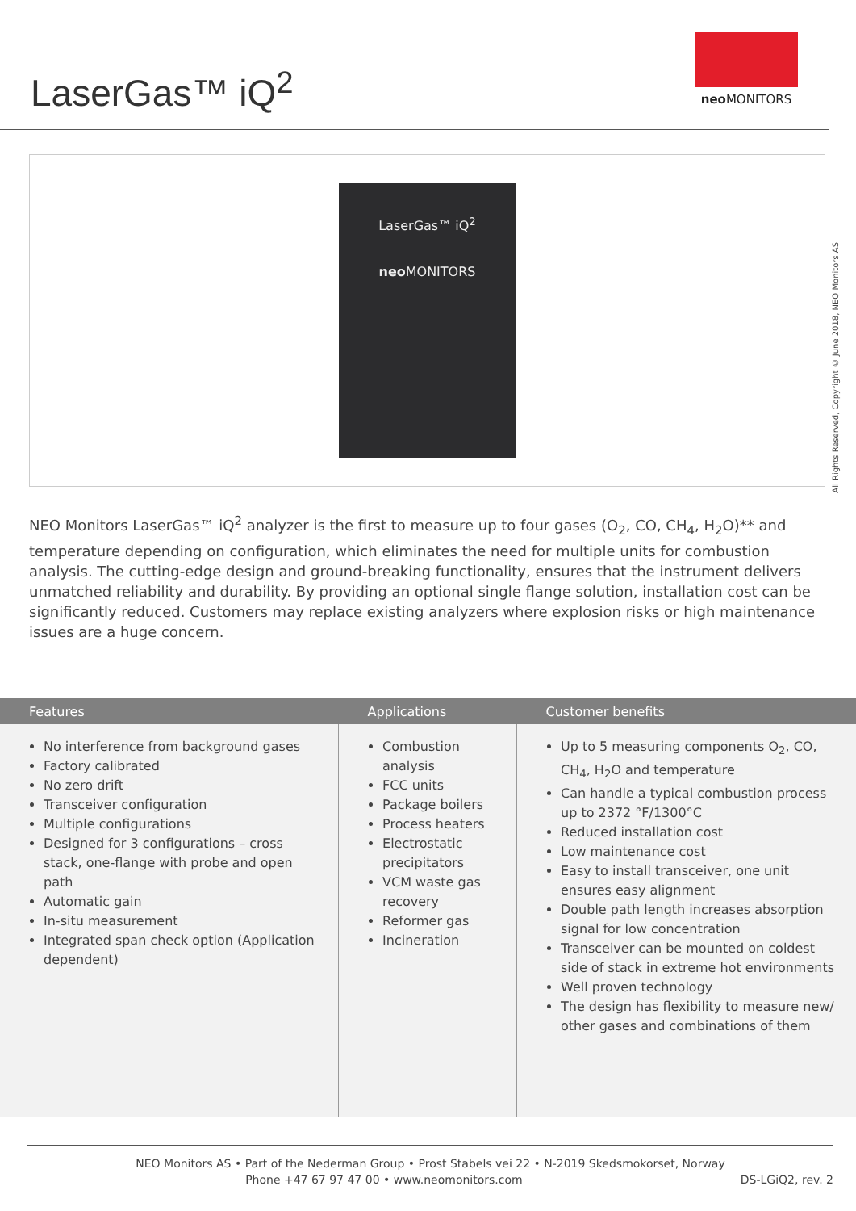LaserGas™ iQ<sup>2</sup>
neo MONITORS
LaserGas™ iQ<sup>2</sup>
neo MONITORS
All Rights Reserved, Copyright © June 2018, NEO Monitors AS
NEO Monitors LaserGas™ iQ<sup>2</sup> analyzer is the first to measure up to four gases (O<sub>2</sub>, CO, CH<sub>4</sub>, H<sub>2</sub>O)** and temperature depending on configuration, which eliminates the need for multiple units for combustion analysis. The cutting-edge design and ground-breaking functionality, ensures that the instrument delivers unmatched reliability and durability. By providing an optional single flange solution, installation cost can be significantly reduced. Customers may replace existing analyzers where explosion risks or high maintenance issues are a huge concern.
| Features | Applications | Customer benefits |
| --- | --- | --- |
| No interference from background gases Factory calibrated No zero drift Transceiver configuration Multiple configurations Designed for 3 configurations – cross stack, one-flange with probe and open path Automatic gain In-situ measurement Integrated span check option (Application dependent) | Combustion analysis FCC units Package boilers Process heaters Electrostatic precipitators VCM waste gas recovery Reformer gas Incineration | Up to 5 measuring components O<sub>2</sub>, CO, CH<sub>4</sub>, H<sub>2</sub>O and temperature Can handle a typical combustion process up to 2372 °F/1300°C Reduced installation cost Low maintenance cost Easy to install transceiver, one unit ensures easy alignment Double path length increases absorption signal for low concentration Transceiver can be mounted on coldest side of stack in extreme hot environments Well proven technology The design has flexibility to measure new/ other gases and combinations of them |
NEO Monitors AS • Part of the Nederman Group • Prost Stabels vei 22 • N-2019 Skedsmokorset, Norway
Phone +47 67 97 47 00 • www.neomonitors.com DS-LGiQ2, rev. 2